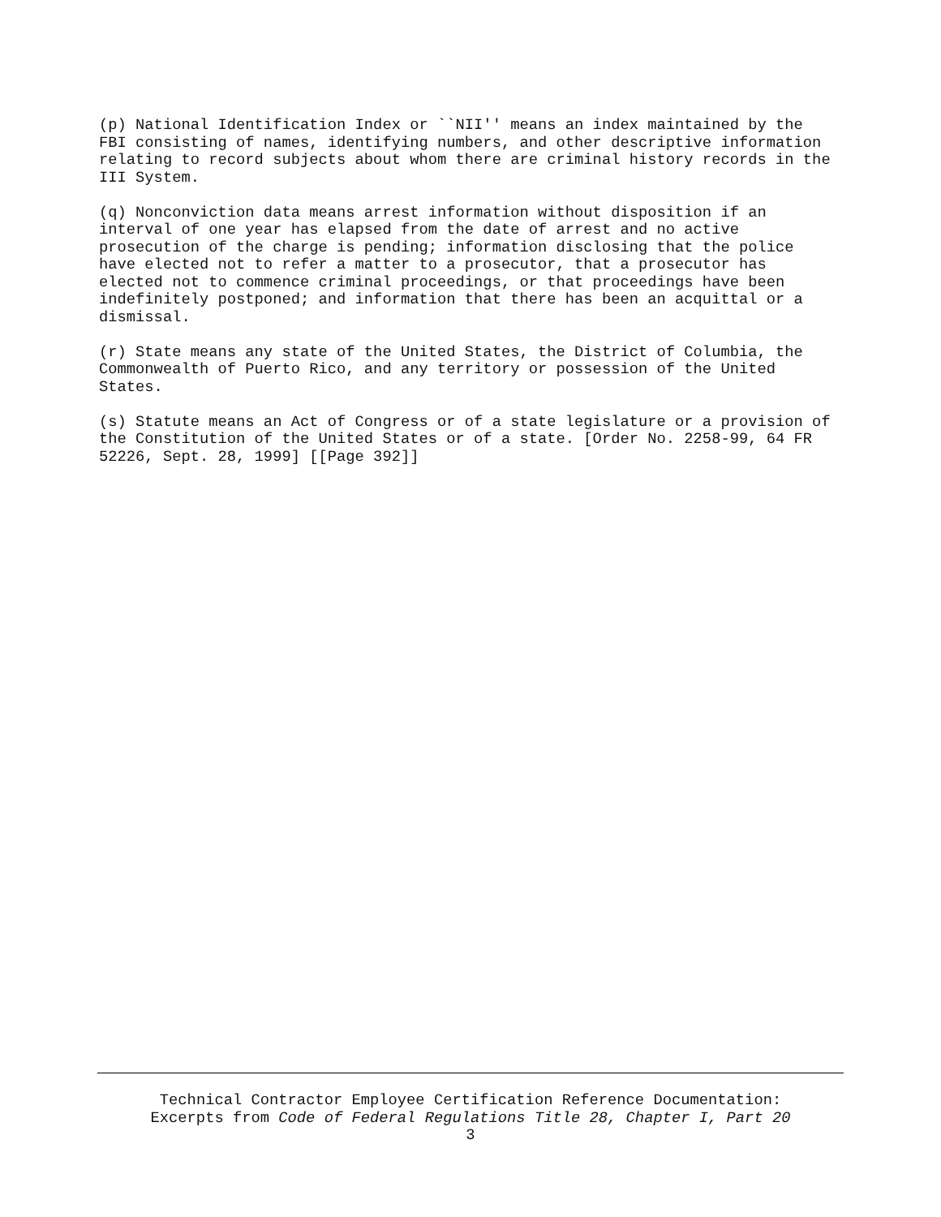(p) National Identification Index or ``NII'' means an index maintained by the FBI consisting of names, identifying numbers, and other descriptive information relating to record subjects about whom there are criminal history records in the III System.
(q) Nonconviction data means arrest information without disposition if an interval of one year has elapsed from the date of arrest and no active prosecution of the charge is pending; information disclosing that the police have elected not to refer a matter to a prosecutor, that a prosecutor has elected not to commence criminal proceedings, or that proceedings have been indefinitely postponed; and information that there has been an acquittal or a dismissal.
(r) State means any state of the United States, the District of Columbia, the Commonwealth of Puerto Rico, and any territory or possession of the United States.
(s) Statute means an Act of Congress or of a state legislature or a provision of the Constitution of the United States or of a state. [Order No. 2258-99, 64 FR 52226, Sept. 28, 1999] [[Page 392]]
Technical Contractor Employee Certification Reference Documentation:
Excerpts from Code of Federal Regulations Title 28, Chapter I, Part 20
3